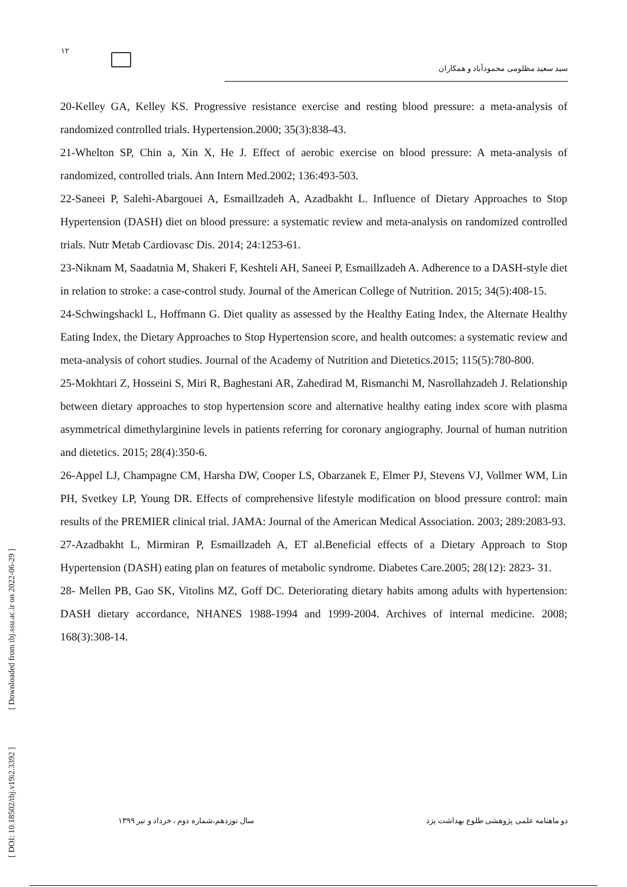۱۲
سید سعید مظلومی محمودآباد و همکاران
20-Kelley GA, Kelley KS. Progressive resistance exercise and resting blood pressure: a meta-analysis of randomized controlled trials. Hypertension.2000; 35(3):838-43.
21-Whelton SP, Chin a, Xin X, He J. Effect of aerobic exercise on blood pressure: A meta-analysis of randomized, controlled trials. Ann Intern Med.2002; 136:493-503.
22-Saneei P, Salehi-Abargouei A, Esmaillzadeh A, Azadbakht L. Influence of Dietary Approaches to Stop Hypertension (DASH) diet on blood pressure: a systematic review and meta-analysis on randomized controlled trials. Nutr Metab Cardiovasc Dis. 2014; 24:1253-61.
23-Niknam M, Saadatnia M, Shakeri F, Keshteli AH, Saneei P, Esmaillzadeh A. Adherence to a DASH-style diet in relation to stroke: a case-control study. Journal of the American College of Nutrition. 2015; 34(5):408-15.
24-Schwingshackl L, Hoffmann G. Diet quality as assessed by the Healthy Eating Index, the Alternate Healthy Eating Index, the Dietary Approaches to Stop Hypertension score, and health outcomes: a systematic review and meta-analysis of cohort studies. Journal of the Academy of Nutrition and Dietetics.2015; 115(5):780-800.
25-Mokhtari Z, Hosseini S, Miri R, Baghestani AR, Zahedirad M, Rismanchi M, Nasrollahzadeh J. Relationship between dietary approaches to stop hypertension score and alternative healthy eating index score with plasma asymmetrical dimethylarginine levels in patients referring for coronary angiography. Journal of human nutrition and dietetics. 2015; 28(4):350-6.
26-Appel LJ, Champagne CM, Harsha DW, Cooper LS, Obarzanek E, Elmer PJ, Stevens VJ, Vollmer WM, Lin PH, Svetkey LP, Young DR. Effects of comprehensive lifestyle modification on blood pressure control: main results of the PREMIER clinical trial. JAMA: Journal of the American Medical Association. 2003; 289:2083-93.
27-Azadbakht L, Mirmiran P, Esmaillzadeh A, ET al.Beneficial effects of a Dietary Approach to Stop Hypertension (DASH) eating plan on features of metabolic syndrome. Diabetes Care.2005; 28(12): 2823- 31.
28- Mellen PB, Gao SK, Vitolins MZ, Goff DC. Deteriorating dietary habits among adults with hypertension: DASH dietary accordance, NHANES 1988-1994 and 1999-2004. Archives of internal medicine. 2008; 168(3):308-14.
دو ماهنامه علمی پژوهشی طلوع بهداشت یزد سال نوزدهم،شماره دوم ، خرداد و تیر ۱۳۹۹
[ DOI: 10.18502/tbj.v19i2.3392 ] [ Downloaded from tbj.ssu.ac.ir on 2022-06-29 ]